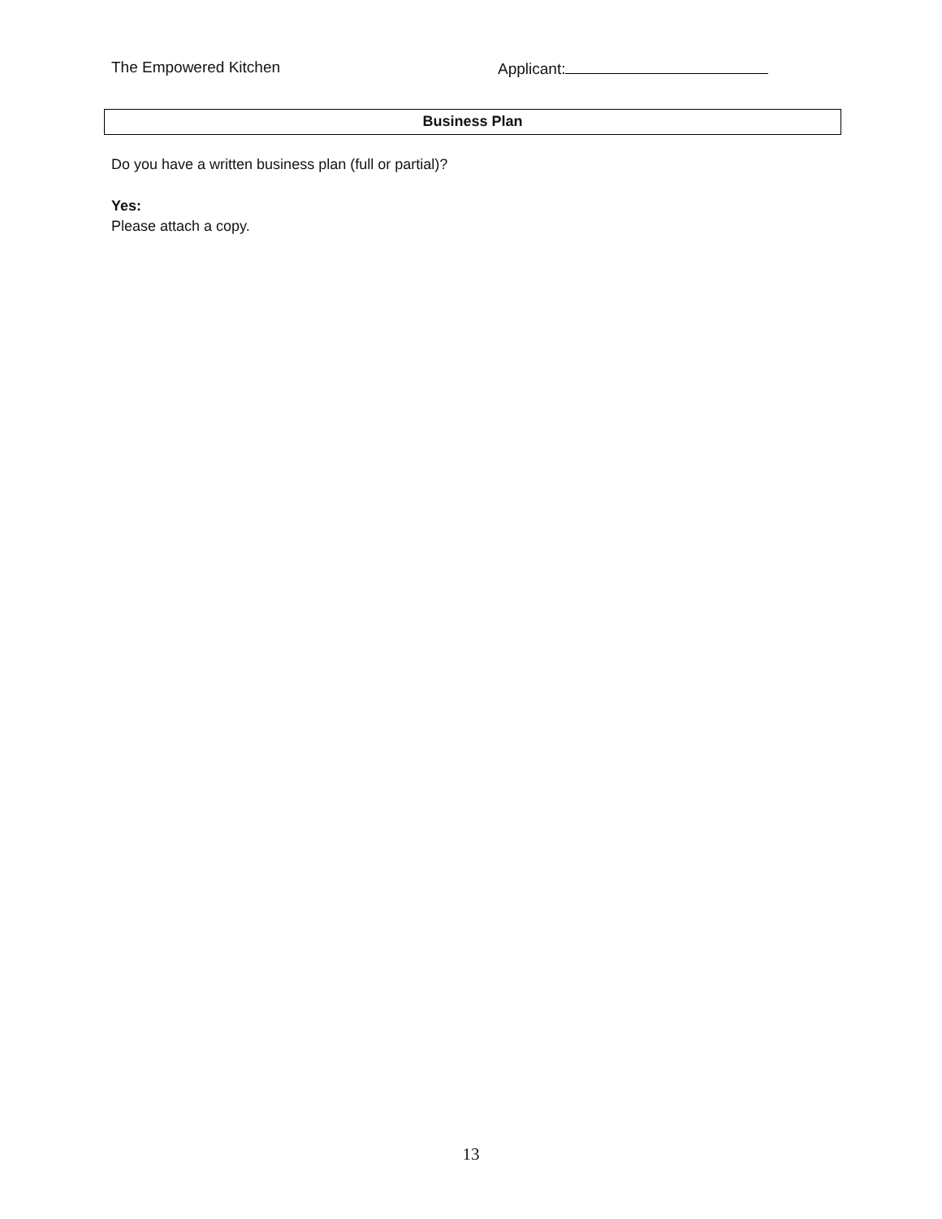The Empowered Kitchen Applicant:
Business Plan
Do you have a written business plan (full or partial)?
Yes:
Please attach a copy.
13